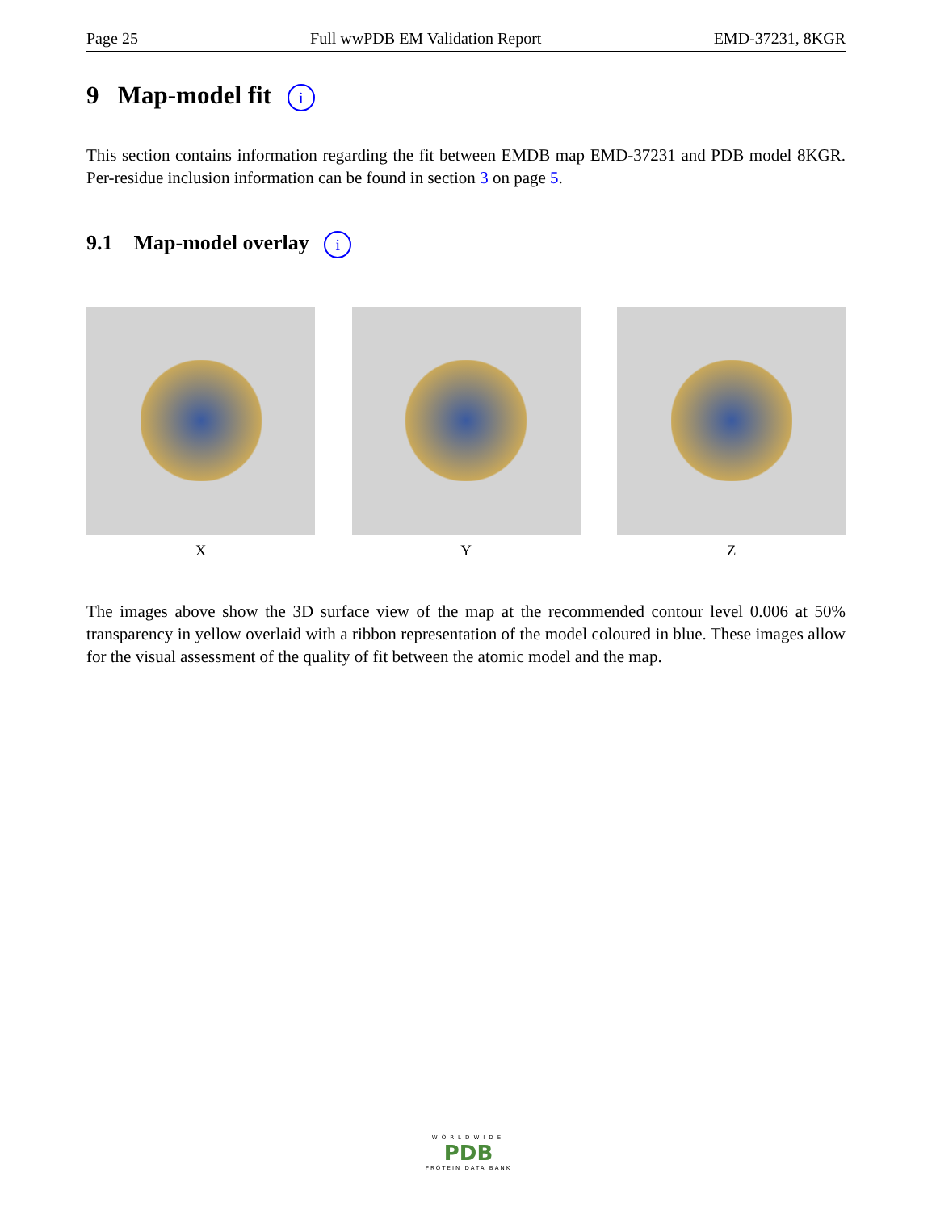Page 25 Full wwPDB EM Validation Report EMD-37231, 8KGR
9 Map-model fit i
This section contains information regarding the fit between EMDB map EMD-37231 and PDB model 8KGR. Per-residue inclusion information can be found in section 3 on page 5.
9.1 Map-model overlay i
X Y Z
The images above show the 3D surface view of the map at the recommended contour level 0.006 at 50% transparency in yellow overlaid with a ribbon representation of the model coloured in blue. These images allow for the visual assessment of the quality of fit between the atomic model and the map.
WORLDWIDE
PDB
PROTEIN DATA BANK